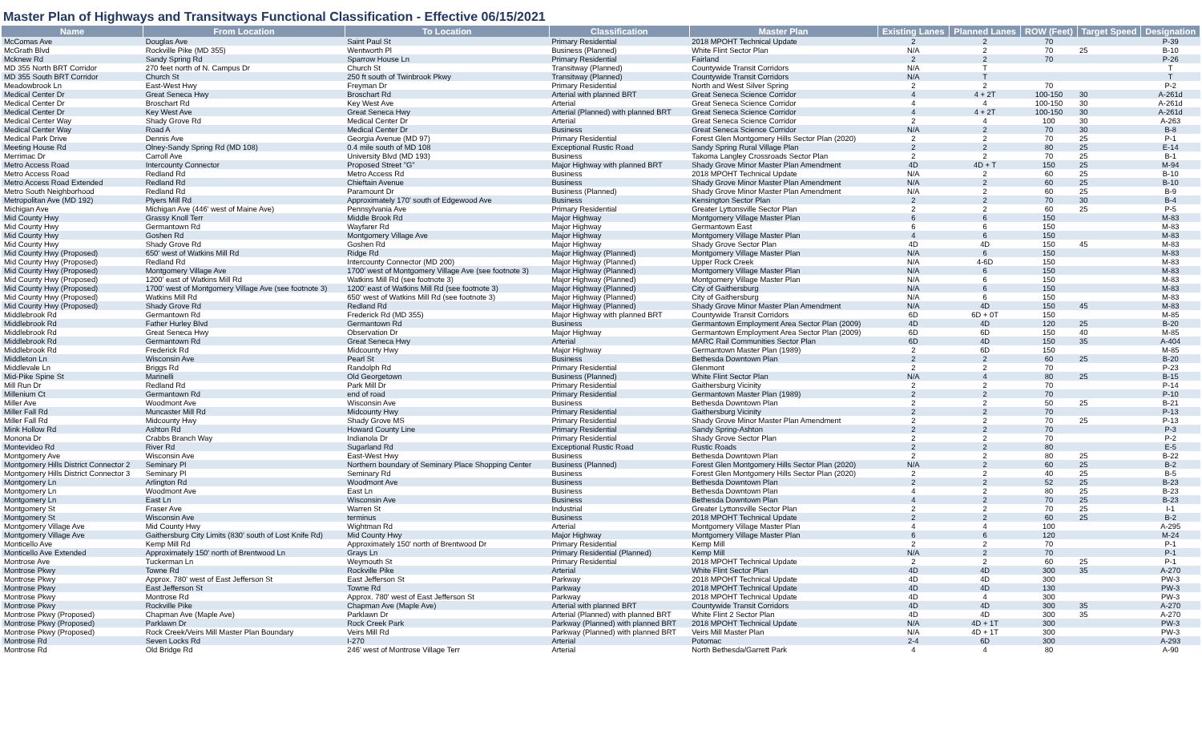Master Plan of Highways and Transitways Functional Classification - Effective 06/15/2021
| Name | From Location | To Location | Classification | Master Plan | Existing Lanes | Planned Lanes | ROW (Feet) | Target Speed | Designation |
| --- | --- | --- | --- | --- | --- | --- | --- | --- | --- |
| McComas Ave | Douglas Ave | Saint Paul St | Primary Residential | 2018 MPOHT Technical Update | 2 | 2 | 70 | | P-39 |
| McGrath Blvd | Rockville Pike (MD 355) | Wentworth Pl | Business (Planned) | White Flint Sector Plan | N/A | 2 | 70 | 25 | B-10 |
| Mcknew Rd | Sandy Spring Rd | Sparrow House Ln | Primary Residential | Fairland | 2 | 2 | 70 | | P-26 |
| MD 355 North BRT Corridor | 270 feet north of N. Campus Dr | Church St | Transitway (Planned) | Countywide Transit Corridors | N/A | T | | | T |
| MD 355 South BRT Corridor | Church St | 250 ft south of Twinbrook Pkwy | Transitway (Planned) | Countywide Transit Corridors | N/A | T | | | T |
| Meadowbrook Ln | East-West Hwy | Freyman Dr | Primary Residential | North and West Silver Spring | 2 | 2 | 70 | | P-2 |
| Medical Center Dr | Great Seneca Hwy | Broschart Rd | Arterial with planned BRT | Great Seneca Science Corridor | 4 | 4 + 2T | 100-150 | 30 | A-261d |
| Medical Center Dr | Broschart Rd | Key West Ave | Arterial | Great Seneca Science Corridor | 4 | 4 | 100-150 | 30 | A-261d |
| Medical Center Dr | Key West Ave | Great Seneca Hwy | Arterial (Planned) with planned BRT | Great Seneca Science Corridor | 4 | 4 + 2T | 100-150 | 30 | A-261d |
| Medical Center Way | Shady Grove Rd | Medical Center Dr | Arterial | Great Seneca Science Corridor | 2 | 4 | 100 | 30 | A-263 |
| Medical Center Way | Road A | Medical Center Dr | Business | Great Seneca Science Corridor | N/A | 2 | 70 | 30 | B-8 |
| Medical Park Drive | Dennis Ave | Georgia Avenue (MD 97) | Primary Residential | Forest Glen Montgomery Hills Sector Plan (2020) | 2 | 2 | 70 | 25 | P-1 |
| Meeting House Rd | Olney-Sandy Spring Rd (MD 108) | 0.4 mile south of MD 108 | Exceptional Rustic Road | Sandy Spring Rural Village Plan | 2 | 2 | 80 | 25 | E-14 |
| Merrimac Dr | Carroll Ave | University Blvd (MD 193) | Business | Takoma Langley Crossroads Sector Plan | 2 | 2 | 70 | 25 | B-1 |
| Metro Access Road | Intercounty Connector | Proposed Street "G" | Major Highway with planned BRT | Shady Grove Minor Master Plan Amendment | 4D | 4D + T | 150 | 25 | M-94 |
| Metro Access Road | Redland Rd | Metro Access Rd | Business | 2018 MPOHT Technical Update | N/A | 2 | 60 | 25 | B-10 |
| Metro Access Road Extended | Redland Rd | Chieftain Avenue | Business | Shady Grove Minor Master Plan Amendment | N/A | 2 | 60 | 25 | B-10 |
| Metro South Neighborhood | Redland Rd | Paramount Dr | Business (Planned) | Shady Grove Minor Master Plan Amendment | N/A | 2 | 60 | 25 | B-9 |
| Metropolitan Ave (MD 192) | Plyers Mill Rd | Approximately 170' south of Edgewood Ave | Business | Kensington Sector Plan | 2 | 2 | 70 | 30 | B-4 |
| Michigan Ave | Michigan Ave (446' west of Maine Ave) | Pennsylvania Ave | Primary Residential | Greater Lyttonsville Sector Plan | 2 | 2 | 60 | 25 | P-5 |
| Mid County Hwy | Grassy Knoll Terr | Middle Brook Rd | Major Highway | Montgomery Village Master Plan | 6 | 6 | 150 | | M-83 |
| Mid County Hwy | Germantown Rd | Wayfarer Rd | Major Highway | Germantown East | 6 | 6 | 150 | | M-83 |
| Mid County Hwy | Goshen Rd | Montgomery Village Ave | Major Highway | Montgomery Village Master Plan | 4 | 6 | 150 | | M-83 |
| Mid County Hwy | Shady Grove Rd | Goshen Rd | Major Highway | Shady Grove Sector Plan | 4D | 4D | 150 | 45 | M-83 |
| Mid County Hwy (Proposed) | 650' west of Watkins Mill Rd | Ridge Rd | Major Highway (Planned) | Montgomery Village Master Plan | N/A | 6 | 150 | | M-83 |
| Mid County Hwy (Proposed) | Redland Rd | Intercounty Connector (MD 200) | Major Highway (Planned) | Upper Rock Creek | N/A | 4-6D | 150 | | M-83 |
| Mid County Hwy (Proposed) | Montgomery Village Ave | 1700' west of Montgomery Village Ave (see footnote 3) | Major Highway (Planned) | Montgomery Village Master Plan | N/A | 6 | 150 | | M-83 |
| Mid County Hwy (Proposed) | 1200' east of Watkins Mill Rd | Watkins Mill Rd (see footnote 3) | Major Highway (Planned) | Montgomery Village Master Plan | N/A | 6 | 150 | | M-83 |
| Mid County Hwy (Proposed) | 1700' west of Montgomery Village Ave (see footnote 3) | 1200' east of Watkins Mill Rd (see footnote 3) | Major Highway (Planned) | City of Gaithersburg | N/A | 6 | 150 | | M-83 |
| Mid County Hwy (Proposed) | Watkins Mill Rd | 650' west of Watkins Mill Rd (see footnote 3) | Major Highway (Planned) | City of Gaithersburg | N/A | 6 | 150 | | M-83 |
| Mid County Hwy (Proposed) | Shady Grove Rd | Redland Rd | Major Highway (Planned) | Shady Grove Minor Master Plan Amendment | N/A | 4D | 150 | 45 | M-83 |
| Middlebrook Rd | Germantown Rd | Frederick Rd (MD 355) | Major Highway with planned BRT | Countywide Transit Corridors | 6D | 6D + 0T | 150 | | M-85 |
| Middlebrook Rd | Father Hurley Blvd | Germantown Rd | Business | Germantown Employment Area Sector Plan (2009) | 4D | 4D | 120 | 25 | B-20 |
| Middlebrook Rd | Great Seneca Hwy | Observation Dr | Major Highway | Germantown Employment Area Sector Plan (2009) | 6D | 6D | 150 | 40 | M-85 |
| Middlebrook Rd | Germantown Rd | Great Seneca Hwy | Arterial | MARC Rail Communities Sector Plan | 6D | 4D | 150 | 35 | A-404 |
| Middlebrook Rd | Frederick Rd | Midcounty Hwy | Major Highway | Germantown Master Plan (1989) | 2 | 6D | 150 | | M-85 |
| Middleton Ln | Wisconsin Ave | Pearl St | Business | Bethesda Downtown Plan | 2 | 2 | 60 | 25 | B-20 |
| Middlevale Ln | Briggs Rd | Randolph Rd | Primary Residential | Glenmont | 2 | 2 | 70 | | P-23 |
| Mid-Pike Spine St | Marinelli | Old Georgetown | Business (Planned) | White Flint Sector Plan | N/A | 4 | 80 | 25 | B-15 |
| Mill Run Dr | Redland Rd | Park Mill Dr | Primary Residential | Gaithersburg Vicinity | 2 | 2 | 70 | | P-14 |
| Millenium Ct | Germantown Rd | end of road | Primary Residential | Germantown Master Plan (1989) | 2 | 2 | 70 | | P-10 |
| Miller Ave | Woodmont Ave | Wisconsin Ave | Business | Bethesda Downtown Plan | 2 | 2 | 50 | 25 | B-21 |
| Miller Fall Rd | Muncaster Mill Rd | Midcounty Hwy | Primary Residential | Gaithersburg Vicinity | 2 | 2 | 70 | | P-13 |
| Miller Fall Rd | Midcounty Hwy | Shady Grove MS | Primary Residential | Shady Grove Minor Master Plan Amendment | 2 | 2 | 70 | 25 | P-13 |
| Mink Hollow Rd | Ashton Rd | Howard County Line | Primary Residential | Sandy Spring-Ashton | 2 | 2 | 70 | | P-3 |
| Monona Dr | Crabbs Branch Way | Indianola Dr | Primary Residential | Shady Grove Sector Plan | 2 | 2 | 70 | | P-2 |
| Montevideo Rd | River Rd | Sugarland Rd | Exceptional Rustic Road | Rustic Roads | 2 | 2 | 80 | | E-5 |
| Montgomery Ave | Wisconsin Ave | East-West Hwy | Business | Bethesda Downtown Plan | 2 | 2 | 80 | 25 | B-22 |
| Montgomery Hills District Connector 2 | Seminary Pl | Northern boundary of Seminary Place Shopping Center | Business (Planned) | Forest Glen Montgomery Hills Sector Plan (2020) | N/A | 2 | 60 | 25 | B-2 |
| Montgomery Hills District Connector 3 | Seminary Pl | Seminary Rd | Business | Forest Glen Montgomery Hills Sector Plan (2020) | 2 | 2 | 40 | 25 | B-5 |
| Montgomery Ln | Arlington Rd | Woodmont Ave | Business | Bethesda Downtown Plan | 2 | 2 | 52 | 25 | B-23 |
| Montgomery Ln | Woodmont Ave | East Ln | Business | Bethesda Downtown Plan | 4 | 2 | 80 | 25 | B-23 |
| Montgomery Ln | East Ln | Wisconsin Ave | Business | Bethesda Downtown Plan | 4 | 2 | 70 | 25 | B-23 |
| Montgomery St | Fraser Ave | Warren St | Industrial | Greater Lyttonsville Sector Plan | 2 | 2 | 70 | 25 | I-1 |
| Montgomery St | Wisconsin Ave | terminus | Business | 2018 MPOHT Technical Update | 2 | 2 | 60 | 25 | B-2 |
| Montgomery Village Ave | Mid County Hwy | Wightman Rd | Arterial | Montgomery Village Master Plan | 4 | 4 | 100 | | A-295 |
| Montgomery Village Ave | Gaithersburg City Limits (830' south of Lost Knife Rd) | Mid County Hwy | Major Highway | Montgomery Village Master Plan | 6 | 6 | 120 | | M-24 |
| Monticello Ave | Kemp Mill Rd | Approximately 150' north of Brentwood Dr | Primary Residential | Kemp Mill | 2 | 2 | 70 | | P-1 |
| Monticello Ave Extended | Approximately 150' north of Brentwood Ln | Grays Ln | Primary Residential (Planned) | Kemp Mill | N/A | 2 | 70 | | P-1 |
| Montrose Ave | Tuckerman Ln | Weymouth St | Primary Residential | 2018 MPOHT Technical Update | 2 | 2 | 60 | 25 | P-1 |
| Montrose Pkwy | Towne Rd | Rockville Pike | Arterial | White Flint Sector Plan | 4D | 4D | 300 | 35 | A-270 |
| Montrose Pkwy | Approx. 780' west of East Jefferson St | East Jefferson St | Parkway | 2018 MPOHT Technical Update | 4D | 4D | 300 | | PW-3 |
| Montrose Pkwy | East Jefferson St | Towne Rd | Parkway | 2018 MPOHT Technical Update | 4D | 4D | 130 | | PW-3 |
| Montrose Pkwy | Montrose Rd | Approx. 780' west of East Jefferson St | Parkway | 2018 MPOHT Technical Update | 4D | 4 | 300 | | PW-3 |
| Montrose Pkwy | Rockville Pike | Chapman Ave (Maple Ave) | Arterial with planned BRT | Countywide Transit Corridors | 4D | 4D | 300 | 35 | A-270 |
| Montrose Pkwy (Proposed) | Chapman Ave (Maple Ave) | Parklawn Dr | Arterial (Planned) with planned BRT | White Flint 2 Sector Plan | 4D | 4D | 300 | 35 | A-270 |
| Montrose Pkwy (Proposed) | Parklawn Dr | Rock Creek Park | Parkway (Planned) with planned BRT | 2018 MPOHT Technical Update | N/A | 4D + 1T | 300 | | PW-3 |
| Montrose Pkwy (Proposed) | Rock Creek/Veirs Mill Master Plan Boundary | Veirs Mill Rd | Parkway (Planned) with planned BRT | Veirs Mill Master Plan | N/A | 4D + 1T | 300 | | PW-3 |
| Montrose Rd | Seven Locks Rd | I-270 | Arterial | Potomac | 2-4 | 6D | 300 | | A-293 |
| Montrose Rd | Old Bridge Rd | 246' west of Montrose Village Terr | Arterial | North Bethesda/Garrett Park | 4 | 4 | 80 | | A-90 |